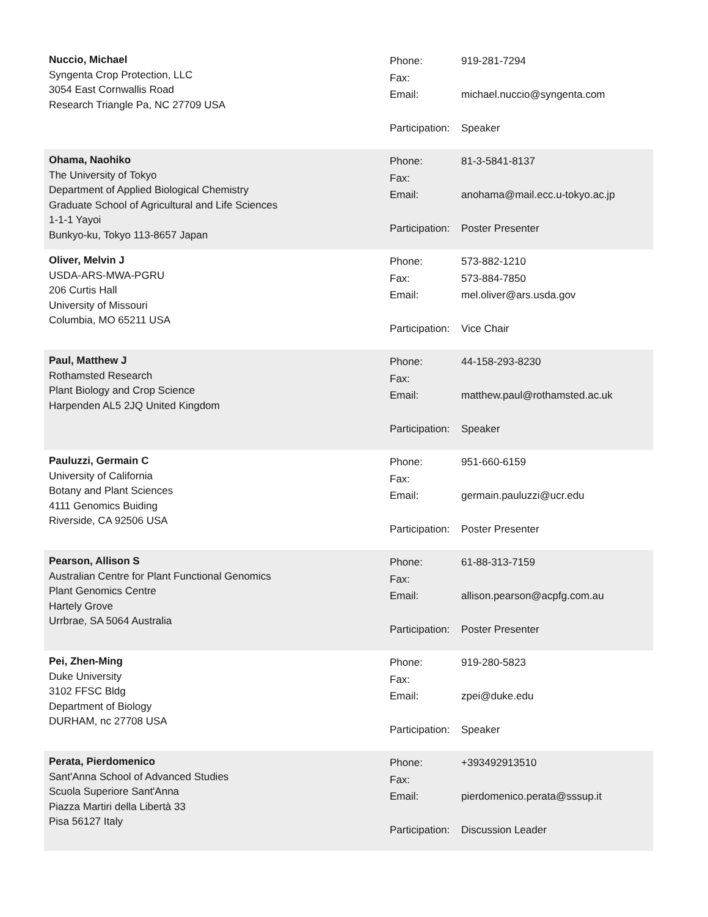Nuccio, Michael
Syngenta Crop Protection, LLC
3054 East Cornwallis Road
Research Triangle Pa, NC 27709 USA
| Phone: | 919-281-7294 |
| Fax: | |
| Email: | michael.nuccio@syngenta.com |
| Participation: | Speaker |
Ohama, Naohiko
The University of Tokyo
Department of Applied Biological Chemistry
Graduate School of Agricultural and Life Sciences
1-1-1 Yayoi
Bunkyo-ku, Tokyo 113-8657 Japan
| Phone: | 81-3-5841-8137 |
| Fax: | |
| Email: | anohama@mail.ecc.u-tokyo.ac.jp |
| Participation: | Poster Presenter |
Oliver, Melvin J
USDA-ARS-MWA-PGRU
206 Curtis Hall
University of Missouri
Columbia, MO 65211 USA
| Phone: | 573-882-1210 |
| Fax: | 573-884-7850 |
| Email: | mel.oliver@ars.usda.gov |
| Participation: | Vice Chair |
Paul, Matthew J
Rothamsted Research
Plant Biology and Crop Science
Harpenden AL5 2JQ United Kingdom
| Phone: | 44-158-293-8230 |
| Fax: | |
| Email: | matthew.paul@rothamsted.ac.uk |
| Participation: | Speaker |
Pauluzzi, Germain C
University of California
Botany and Plant Sciences
4111 Genomics Buiding
Riverside, CA 92506 USA
| Phone: | 951-660-6159 |
| Fax: | |
| Email: | germain.pauluzzi@ucr.edu |
| Participation: | Poster Presenter |
Pearson, Allison S
Australian Centre for Plant Functional Genomics
Plant Genomics Centre
Hartely Grove
Urrbrae, SA 5064 Australia
| Phone: | 61-88-313-7159 |
| Fax: | |
| Email: | allison.pearson@acpfg.com.au |
| Participation: | Poster Presenter |
Pei, Zhen-Ming
Duke University
3102 FFSC Bldg
Department of Biology
DURHAM, nc 27708 USA
| Phone: | 919-280-5823 |
| Fax: | |
| Email: | zpei@duke.edu |
| Participation: | Speaker |
Perata, Pierdomenico
Sant'Anna School of Advanced Studies
Scuola Superiore Sant'Anna
Piazza Martiri della Libertà 33
Pisa 56127 Italy
| Phone: | +393492913510 |
| Fax: | |
| Email: | pierdomenico.perata@sssup.it |
| Participation: | Discussion Leader |